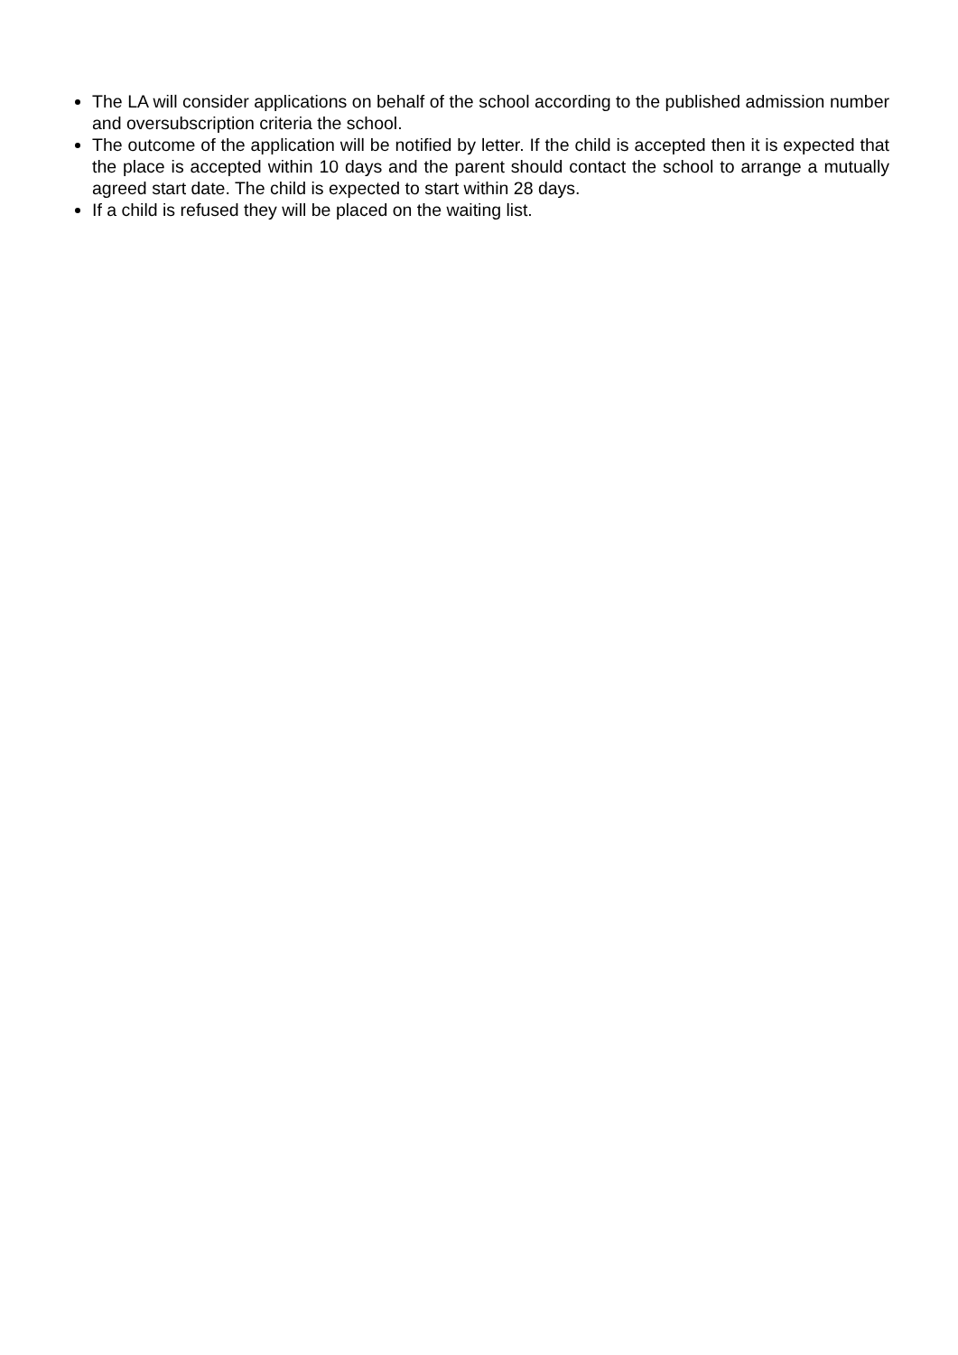The LA will consider applications on behalf of the school according to the published admission number and oversubscription criteria the school.
The outcome of the application will be notified by letter. If the child is accepted then it is expected that the place is accepted within 10 days and the parent should contact the school to arrange a mutually agreed start date. The child is expected to start within 28 days.
If a child is refused they will be placed on the waiting list.